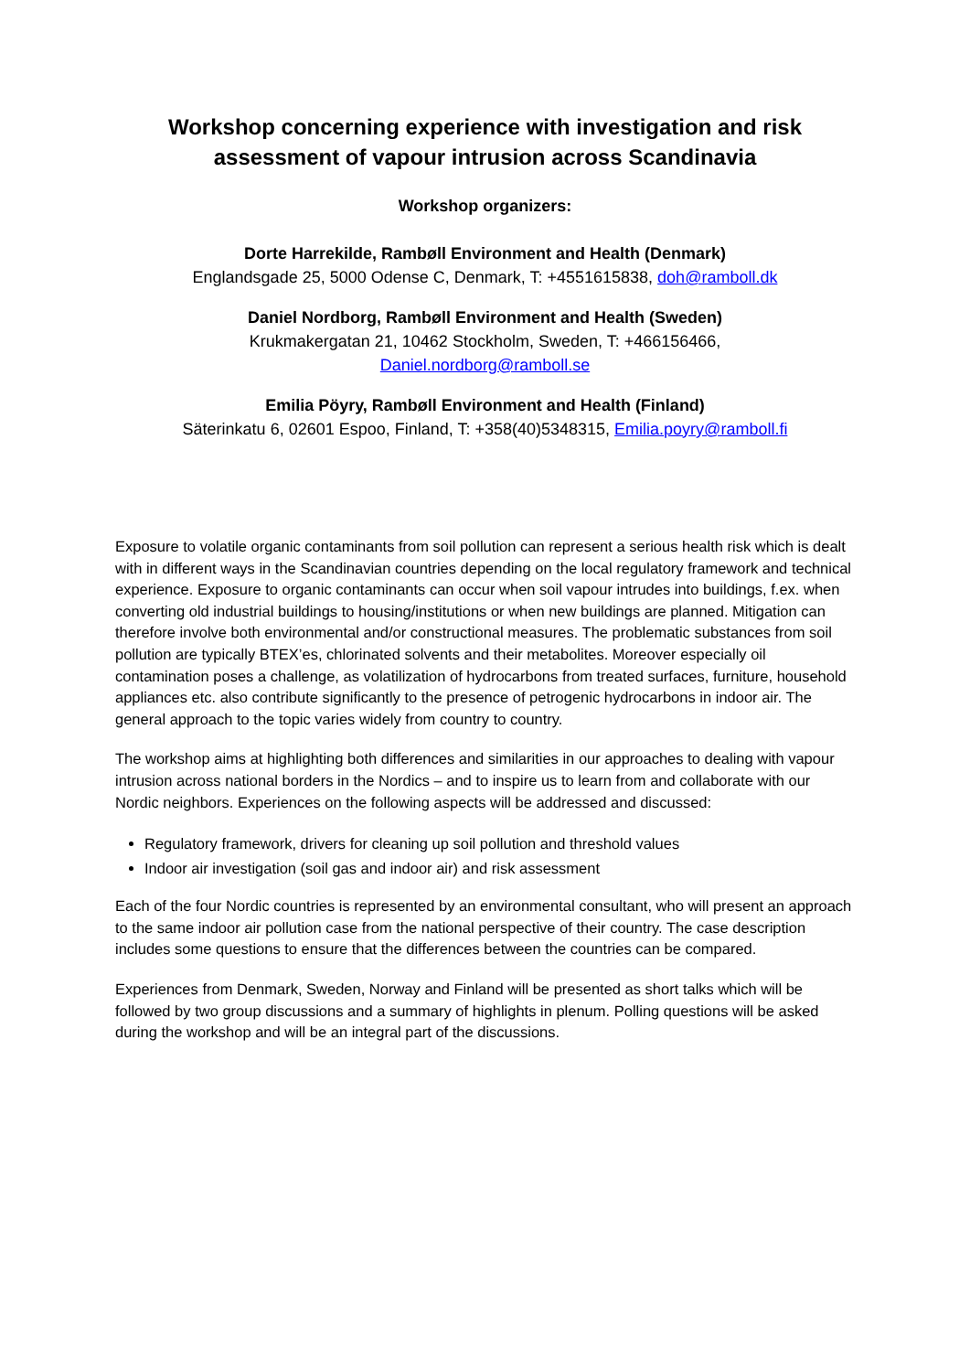Workshop concerning experience with investigation and risk assessment of vapour intrusion across Scandinavia
Workshop organizers:
Dorte Harrekilde, Rambøll Environment and Health (Denmark)
Englandsgade 25, 5000 Odense C, Denmark, T: +4551615838, doh@ramboll.dk
Daniel Nordborg, Rambøll Environment and Health (Sweden)
Krukmakergatan 21, 10462 Stockholm, Sweden, T: +466156466,
Daniel.nordborg@ramboll.se
Emilia Pöyry, Rambøll Environment and Health (Finland)
Säterinkatu 6, 02601 Espoo, Finland, T: +358(40)5348315, Emilia.poyry@ramboll.fi
Exposure to volatile organic contaminants from soil pollution can represent a serious health risk which is dealt with in different ways in the Scandinavian countries depending on the local regulatory framework and technical experience. Exposure to organic contaminants can occur when soil vapour intrudes into buildings, f.ex. when converting old industrial buildings to housing/institutions or when new buildings are planned. Mitigation can therefore involve both environmental and/or constructional measures. The problematic substances from soil pollution are typically BTEX’es, chlorinated solvents and their metabolites. Moreover especially oil contamination poses a challenge, as volatilization of hydrocarbons from treated surfaces, furniture, household appliances etc. also contribute significantly to the presence of petrogenic hydrocarbons in indoor air. The general approach to the topic varies widely from country to country.
The workshop aims at highlighting both differences and similarities in our approaches to dealing with vapour intrusion across national borders in the Nordics – and to inspire us to learn from and collaborate with our Nordic neighbors. Experiences on the following aspects will be addressed and discussed:
Regulatory framework, drivers for cleaning up soil pollution and threshold values
Indoor air investigation (soil gas and indoor air) and risk assessment
Each of the four Nordic countries is represented by an environmental consultant, who will present an approach to the same indoor air pollution case from the national perspective of their country. The case description includes some questions to ensure that the differences between the countries can be compared.
Experiences from Denmark, Sweden, Norway and Finland will be presented as short talks which will be followed by two group discussions and a summary of highlights in plenum. Polling questions will be asked during the workshop and will be an integral part of the discussions.